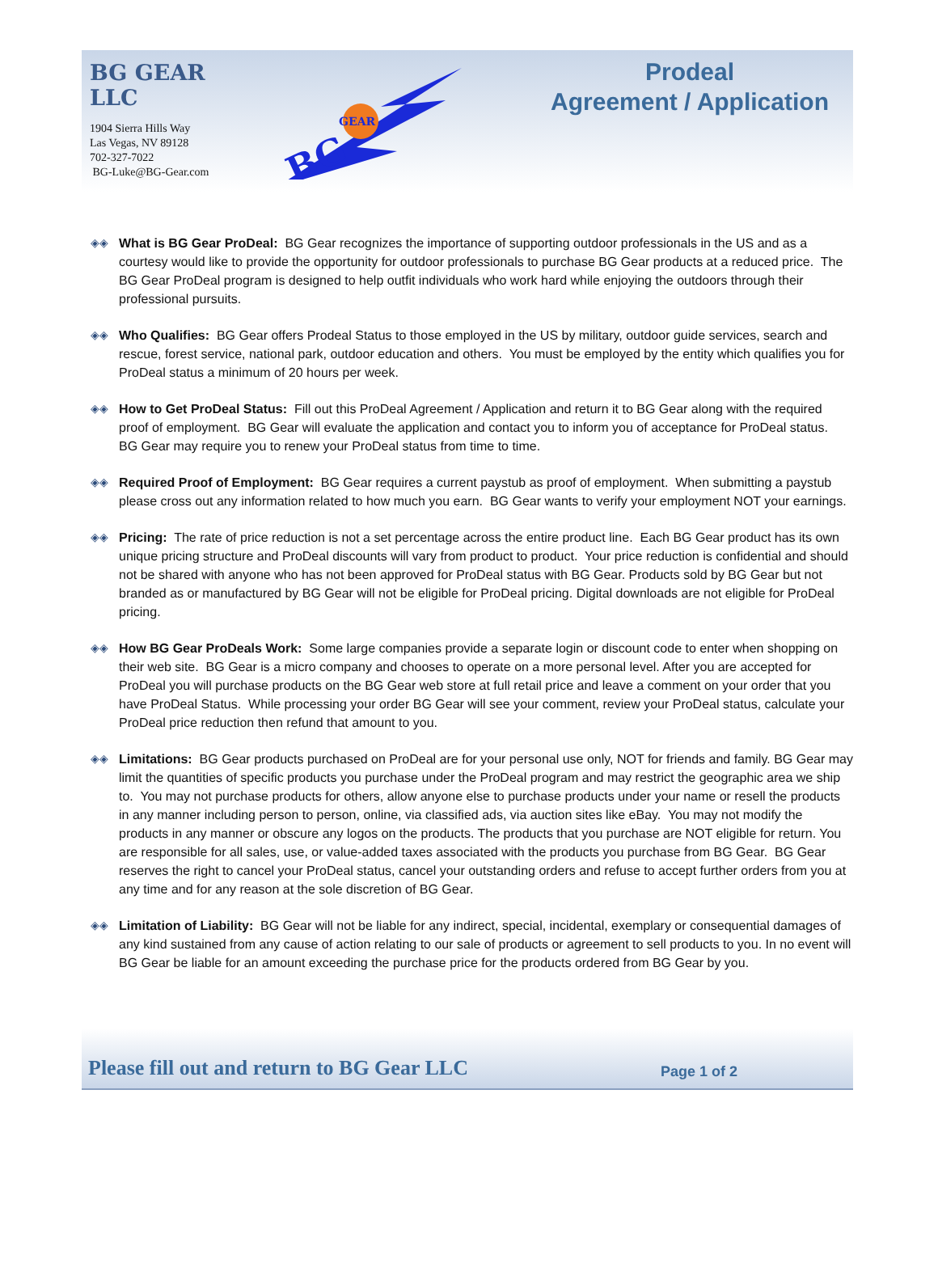BG GEAR LLC
1904 Sierra Hills Way
Las Vegas, NV 89128
702-327-7022
BG-Luke@BG-Gear.com
GEAR
BG
Prodeal
Agreement / Application
◈◈ What is BG Gear ProDeal: BG Gear recognizes the importance of supporting outdoor professionals in the US and as a courtesy would like to provide the opportunity for outdoor professionals to purchase BG Gear products at a reduced price. The BG Gear ProDeal program is designed to help outfit individuals who work hard while enjoying the outdoors through their professional pursuits.
◈◈ Who Qualifies: BG Gear offers Prodeal Status to those employed in the US by military, outdoor guide services, search and rescue, forest service, national park, outdoor education and others. You must be employed by the entity which qualifies you for ProDeal status a minimum of 20 hours per week.
◈◈ How to Get ProDeal Status: Fill out this ProDeal Agreement / Application and return it to BG Gear along with the required proof of employment. BG Gear will evaluate the application and contact you to inform you of acceptance for ProDeal status. BG Gear may require you to renew your ProDeal status from time to time.
◈◈ Required Proof of Employment: BG Gear requires a current paystub as proof of employment. When submitting a paystub please cross out any information related to how much you earn. BG Gear wants to verify your employment NOT your earnings.
◈◈ Pricing: The rate of price reduction is not a set percentage across the entire product line. Each BG Gear product has its own unique pricing structure and ProDeal discounts will vary from product to product. Your price reduction is confidential and should not be shared with anyone who has not been approved for ProDeal status with BG Gear. Products sold by BG Gear but not branded as or manufactured by BG Gear will not be eligible for ProDeal pricing. Digital downloads are not eligible for ProDeal pricing.
◈◈ How BG Gear ProDeals Work: Some large companies provide a separate login or discount code to enter when shopping on their web site. BG Gear is a micro company and chooses to operate on a more personal level. After you are accepted for ProDeal you will purchase products on the BG Gear web store at full retail price and leave a comment on your order that you have ProDeal Status. While processing your order BG Gear will see your comment, review your ProDeal status, calculate your ProDeal price reduction then refund that amount to you.
◈◈ Limitations: BG Gear products purchased on ProDeal are for your personal use only, NOT for friends and family. BG Gear may limit the quantities of specific products you purchase under the ProDeal program and may restrict the geographic area we ship to. You may not purchase products for others, allow anyone else to purchase products under your name or resell the products in any manner including person to person, online, via classified ads, via auction sites like eBay. You may not modify the products in any manner or obscure any logos on the products. The products that you purchase are NOT eligible for return. You are responsible for all sales, use, or value-added taxes associated with the products you purchase from BG Gear. BG Gear reserves the right to cancel your ProDeal status, cancel your outstanding orders and refuse to accept further orders from you at any time and for any reason at the sole discretion of BG Gear.
◈◈ Limitation of Liability: BG Gear will not be liable for any indirect, special, incidental, exemplary or consequential damages of any kind sustained from any cause of action relating to our sale of products or agreement to sell products to you. In no event will BG Gear be liable for an amount exceeding the purchase price for the products ordered from BG Gear by you.
Please fill out and return to BG Gear LLC
Page 1 of 2